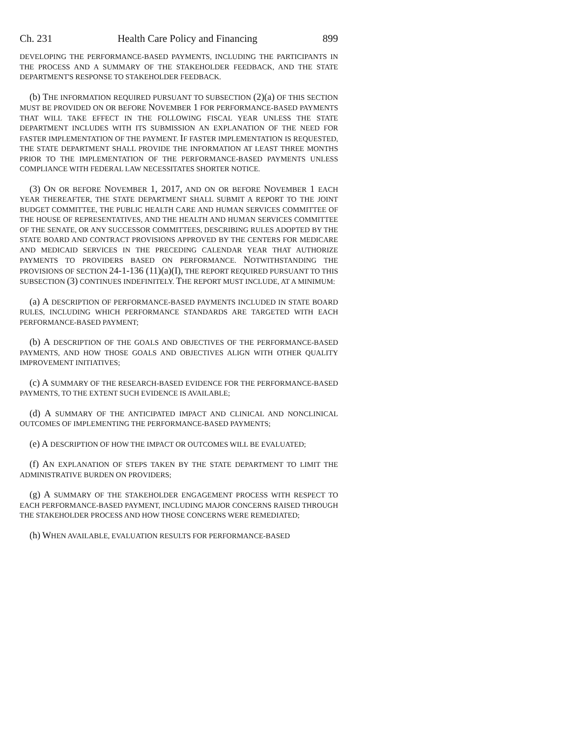Ch. 231 Health Care Policy and Financing 899
DEVELOPING THE PERFORMANCE-BASED PAYMENTS, INCLUDING THE PARTICIPANTS IN THE PROCESS AND A SUMMARY OF THE STAKEHOLDER FEEDBACK, AND THE STATE DEPARTMENT'S RESPONSE TO STAKEHOLDER FEEDBACK.
(b) THE INFORMATION REQUIRED PURSUANT TO SUBSECTION (2)(a) OF THIS SECTION MUST BE PROVIDED ON OR BEFORE NOVEMBER 1 FOR PERFORMANCE-BASED PAYMENTS THAT WILL TAKE EFFECT IN THE FOLLOWING FISCAL YEAR UNLESS THE STATE DEPARTMENT INCLUDES WITH ITS SUBMISSION AN EXPLANATION OF THE NEED FOR FASTER IMPLEMENTATION OF THE PAYMENT. IF FASTER IMPLEMENTATION IS REQUESTED, THE STATE DEPARTMENT SHALL PROVIDE THE INFORMATION AT LEAST THREE MONTHS PRIOR TO THE IMPLEMENTATION OF THE PERFORMANCE-BASED PAYMENTS UNLESS COMPLIANCE WITH FEDERAL LAW NECESSITATES SHORTER NOTICE.
(3) ON OR BEFORE NOVEMBER 1, 2017, AND ON OR BEFORE NOVEMBER 1 EACH YEAR THEREAFTER, THE STATE DEPARTMENT SHALL SUBMIT A REPORT TO THE JOINT BUDGET COMMITTEE, THE PUBLIC HEALTH CARE AND HUMAN SERVICES COMMITTEE OF THE HOUSE OF REPRESENTATIVES, AND THE HEALTH AND HUMAN SERVICES COMMITTEE OF THE SENATE, OR ANY SUCCESSOR COMMITTEES, DESCRIBING RULES ADOPTED BY THE STATE BOARD AND CONTRACT PROVISIONS APPROVED BY THE CENTERS FOR MEDICARE AND MEDICAID SERVICES IN THE PRECEDING CALENDAR YEAR THAT AUTHORIZE PAYMENTS TO PROVIDERS BASED ON PERFORMANCE. NOTWITHSTANDING THE PROVISIONS OF SECTION 24-1-136 (11)(a)(I), THE REPORT REQUIRED PURSUANT TO THIS SUBSECTION (3) CONTINUES INDEFINITELY. THE REPORT MUST INCLUDE, AT A MINIMUM:
(a) A DESCRIPTION OF PERFORMANCE-BASED PAYMENTS INCLUDED IN STATE BOARD RULES, INCLUDING WHICH PERFORMANCE STANDARDS ARE TARGETED WITH EACH PERFORMANCE-BASED PAYMENT;
(b) A DESCRIPTION OF THE GOALS AND OBJECTIVES OF THE PERFORMANCE-BASED PAYMENTS, AND HOW THOSE GOALS AND OBJECTIVES ALIGN WITH OTHER QUALITY IMPROVEMENT INITIATIVES;
(c) A SUMMARY OF THE RESEARCH-BASED EVIDENCE FOR THE PERFORMANCE-BASED PAYMENTS, TO THE EXTENT SUCH EVIDENCE IS AVAILABLE;
(d) A SUMMARY OF THE ANTICIPATED IMPACT AND CLINICAL AND NONCLINICAL OUTCOMES OF IMPLEMENTING THE PERFORMANCE-BASED PAYMENTS;
(e) A DESCRIPTION OF HOW THE IMPACT OR OUTCOMES WILL BE EVALUATED;
(f) AN EXPLANATION OF STEPS TAKEN BY THE STATE DEPARTMENT TO LIMIT THE ADMINISTRATIVE BURDEN ON PROVIDERS;
(g) A SUMMARY OF THE STAKEHOLDER ENGAGEMENT PROCESS WITH RESPECT TO EACH PERFORMANCE-BASED PAYMENT, INCLUDING MAJOR CONCERNS RAISED THROUGH THE STAKEHOLDER PROCESS AND HOW THOSE CONCERNS WERE REMEDIATED;
(h) WHEN AVAILABLE, EVALUATION RESULTS FOR PERFORMANCE-BASED